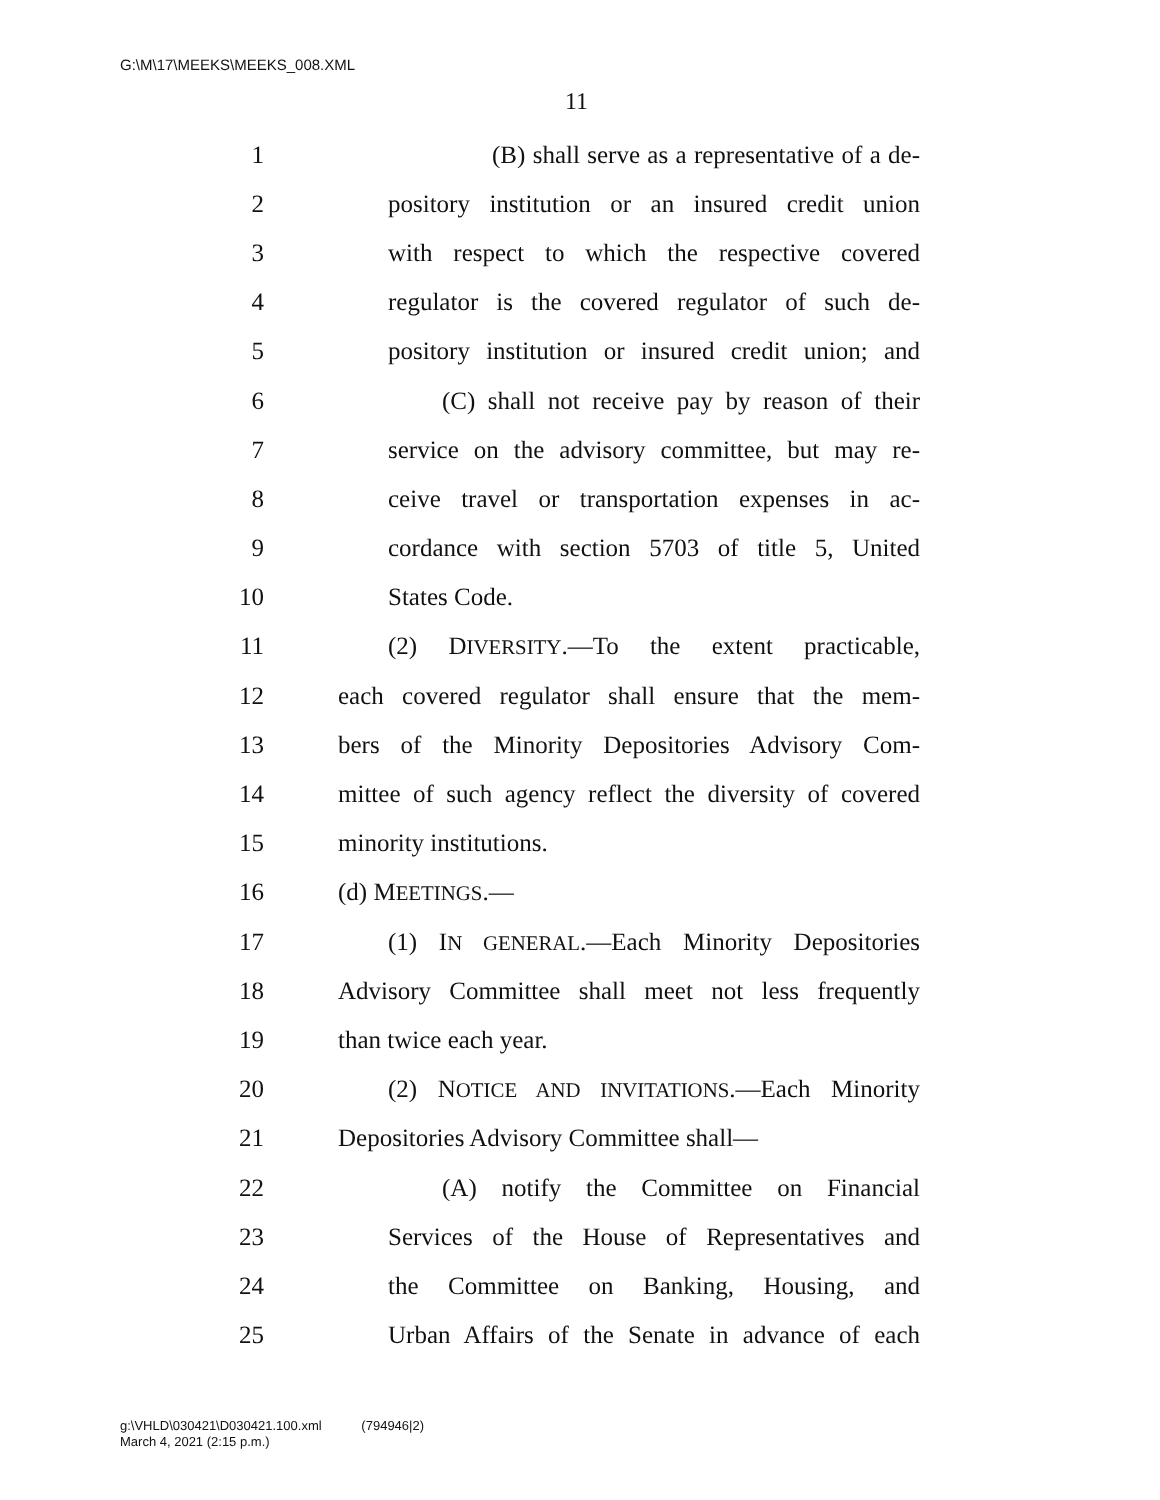G:\M\17\MEEKS\MEEKS_008.XML
11
1 (B) shall serve as a representative of a de-
2 pository institution or an insured credit union
3 with respect to which the respective covered
4 regulator is the covered regulator of such de-
5 pository institution or insured credit union; and
6 (C) shall not receive pay by reason of their
7 service on the advisory committee, but may re-
8 ceive travel or transportation expenses in ac-
9 cordance with section 5703 of title 5, United
10 States Code.
11 (2) DIVERSITY.—To the extent practicable,
12 each covered regulator shall ensure that the mem-
13 bers of the Minority Depositories Advisory Com-
14 mittee of such agency reflect the diversity of covered
15 minority institutions.
16 (d) MEETINGS.—
17 (1) IN GENERAL.—Each Minority Depositories
18 Advisory Committee shall meet not less frequently
19 than twice each year.
20 (2) NOTICE AND INVITATIONS.—Each Minority
21 Depositories Advisory Committee shall—
22 (A) notify the Committee on Financial
23 Services of the House of Representatives and
24 the Committee on Banking, Housing, and
25 Urban Affairs of the Senate in advance of each
g:\VHLD\030421\D030421.100.xml (794946|2)
March 4, 2021 (2:15 p.m.)